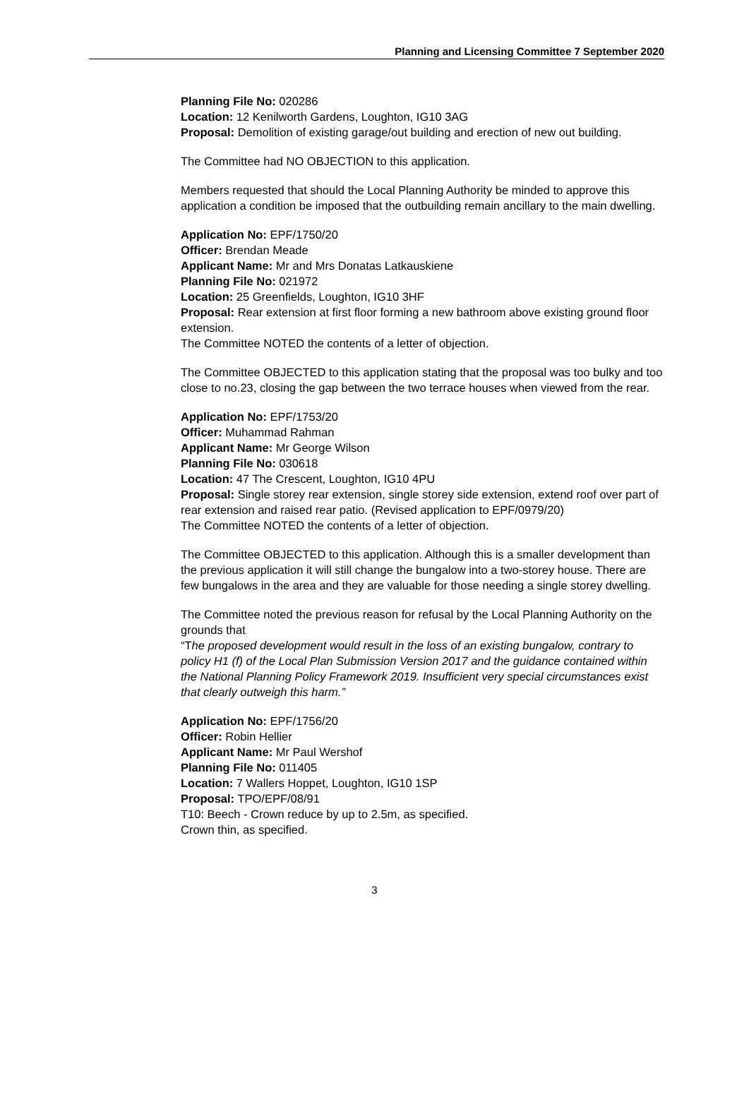Planning and Licensing Committee 7 September 2020
Planning File No: 020286
Location: 12 Kenilworth Gardens, Loughton, IG10 3AG
Proposal: Demolition of existing garage/out building and erection of new out building.
The Committee had NO OBJECTION to this application.
Members requested that should the Local Planning Authority be minded to approve this application a condition be imposed that the outbuilding remain ancillary to the main dwelling.
Application No: EPF/1750/20
Officer: Brendan Meade
Applicant Name: Mr and Mrs Donatas Latkauskiene
Planning File No: 021972
Location: 25 Greenfields, Loughton, IG10 3HF
Proposal: Rear extension at first floor forming a new bathroom above existing ground floor extension.
The Committee NOTED the contents of a letter of objection.
The Committee OBJECTED to this application stating that the proposal was too bulky and too close to no.23, closing the gap between the two terrace houses when viewed from the rear.
Application No: EPF/1753/20
Officer: Muhammad Rahman
Applicant Name: Mr George Wilson
Planning File No: 030618
Location: 47 The Crescent, Loughton, IG10 4PU
Proposal: Single storey rear extension, single storey side extension, extend roof over part of rear extension and raised rear patio. (Revised application to EPF/0979/20)
The Committee NOTED the contents of a letter of objection.
The Committee OBJECTED to this application. Although this is a smaller development than the previous application it will still change the bungalow into a two-storey house. There are few bungalows in the area and they are valuable for those needing a single storey dwelling.
The Committee noted the previous reason for refusal by the Local Planning Authority on the grounds that
“The proposed development would result in the loss of an existing bungalow, contrary to policy H1 (f) of the Local Plan Submission Version 2017 and the guidance contained within the National Planning Policy Framework 2019. Insufficient very special circumstances exist that clearly outweigh this harm.”
Application No: EPF/1756/20
Officer: Robin Hellier
Applicant Name: Mr Paul Wershof
Planning File No: 011405
Location: 7 Wallers Hoppet, Loughton, IG10 1SP
Proposal: TPO/EPF/08/91
T10: Beech - Crown reduce by up to 2.5m, as specified.
Crown thin, as specified.
3